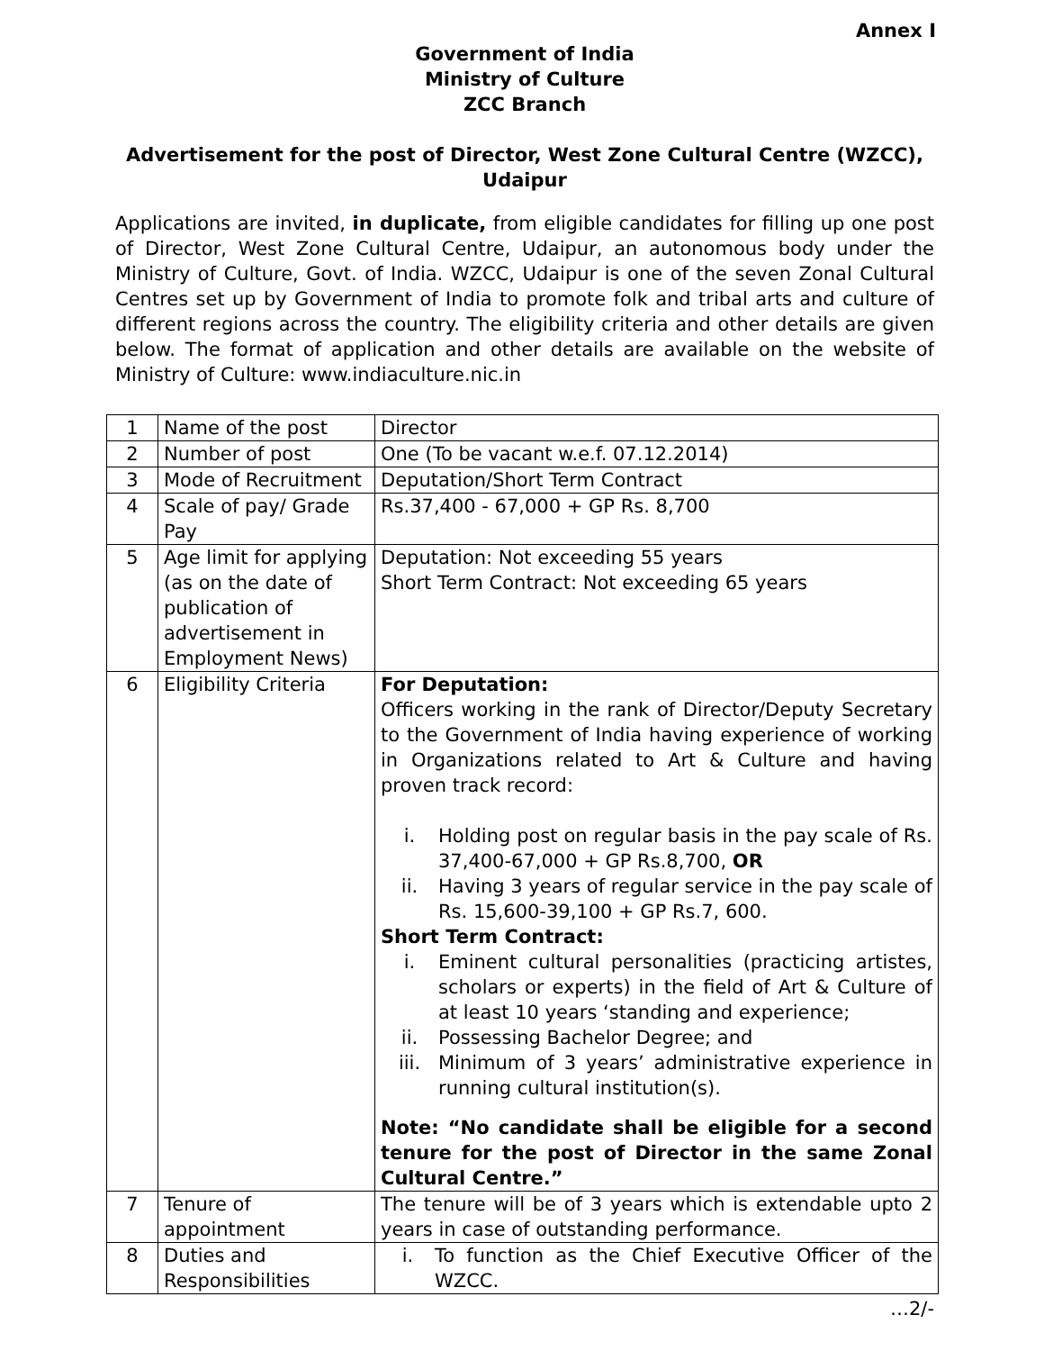Annex I
Government of India
Ministry of Culture
ZCC Branch
Advertisement for the post of Director, West Zone Cultural Centre (WZCC), Udaipur
Applications are invited, in duplicate, from eligible candidates for filling up one post of Director, West Zone Cultural Centre, Udaipur, an autonomous body under the Ministry of Culture, Govt. of India. WZCC, Udaipur is one of the seven Zonal Cultural Centres set up by Government of India to promote folk and tribal arts and culture of different regions across the country. The eligibility criteria and other details are given below. The format of application and other details are available on the website of Ministry of Culture: www.indiaculture.nic.in
| 1 | Name of the post | Director |
| 2 | Number of post | One (To be vacant w.e.f. 07.12.2014) |
| 3 | Mode of Recruitment | Deputation/Short Term Contract |
| 4 | Scale of pay/ Grade Pay | Rs.37,400 - 67,000 + GP Rs. 8,700 |
| 5 | Age limit for applying (as on the date of publication of advertisement in Employment News) | Deputation: Not exceeding 55 years Short Term Contract: Not exceeding 65 years |
| 6 | Eligibility Criteria | For Deputation: Officers working in the rank of Director/Deputy Secretary to the Government of India having experience of working in Organizations related to Art & Culture and having proven track record: i. Holding post on regular basis in the pay scale of Rs. 37,400-67,000 + GP Rs.8,700, OR ii. Having 3 years of regular service in the pay scale of Rs. 15,600-39,100 + GP Rs.7, 600. Short Term Contract: i. Eminent cultural personalities (practicing artistes, scholars or experts) in the field of Art & Culture of at least 10 years ‘standing and experience; ii. Possessing Bachelor Degree; and iii. Minimum of 3 years’ administrative experience in running cultural institution(s). Note: “No candidate shall be eligible for a second tenure for the post of Director in the same Zonal Cultural Centre.” |
| 7 | Tenure of appointment | The tenure will be of 3 years which is extendable upto 2 years in case of outstanding performance. |
| 8 | Duties and Responsibilities | i. To function as the Chief Executive Officer of the WZCC. |
…2/-